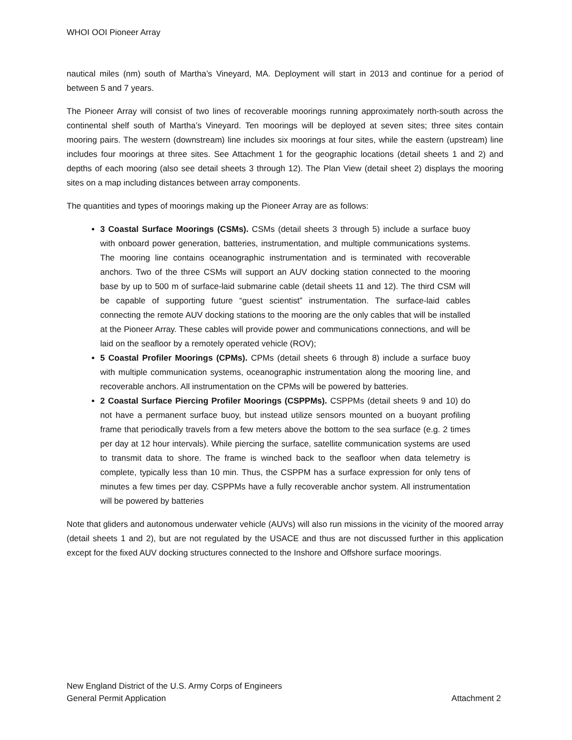WHOI OOI Pioneer Array
nautical miles (nm) south of Martha’s Vineyard, MA. Deployment will start in 2013 and continue for a period of between 5 and 7 years.
The Pioneer Array will consist of two lines of recoverable moorings running approximately north-south across the continental shelf south of Martha’s Vineyard. Ten moorings will be deployed at seven sites; three sites contain mooring pairs. The western (downstream) line includes six moorings at four sites, while the eastern (upstream) line includes four moorings at three sites. See Attachment 1 for the geographic locations (detail sheets 1 and 2) and depths of each mooring (also see detail sheets 3 through 12). The Plan View (detail sheet 2) displays the mooring sites on a map including distances between array components.
The quantities and types of moorings making up the Pioneer Array are as follows:
3 Coastal Surface Moorings (CSMs). CSMs (detail sheets 3 through 5) include a surface buoy with onboard power generation, batteries, instrumentation, and multiple communications systems. The mooring line contains oceanographic instrumentation and is terminated with recoverable anchors. Two of the three CSMs will support an AUV docking station connected to the mooring base by up to 500 m of surface-laid submarine cable (detail sheets 11 and 12). The third CSM will be capable of supporting future “guest scientist” instrumentation. The surface-laid cables connecting the remote AUV docking stations to the mooring are the only cables that will be installed at the Pioneer Array. These cables will provide power and communications connections, and will be laid on the seafloor by a remotely operated vehicle (ROV);
5 Coastal Profiler Moorings (CPMs). CPMs (detail sheets 6 through 8) include a surface buoy with multiple communication systems, oceanographic instrumentation along the mooring line, and recoverable anchors. All instrumentation on the CPMs will be powered by batteries.
2 Coastal Surface Piercing Profiler Moorings (CSPPMs). CSPPMs (detail sheets 9 and 10) do not have a permanent surface buoy, but instead utilize sensors mounted on a buoyant profiling frame that periodically travels from a few meters above the bottom to the sea surface (e.g. 2 times per day at 12 hour intervals). While piercing the surface, satellite communication systems are used to transmit data to shore. The frame is winched back to the seafloor when data telemetry is complete, typically less than 10 min. Thus, the CSPPM has a surface expression for only tens of minutes a few times per day. CSPPMs have a fully recoverable anchor system. All instrumentation will be powered by batteries
Note that gliders and autonomous underwater vehicle (AUVs) will also run missions in the vicinity of the moored array (detail sheets 1 and 2), but are not regulated by the USACE and thus are not discussed further in this application except for the fixed AUV docking structures connected to the Inshore and Offshore surface moorings.
New England District of the U.S. Army Corps of Engineers
General Permit Application Attachment 2